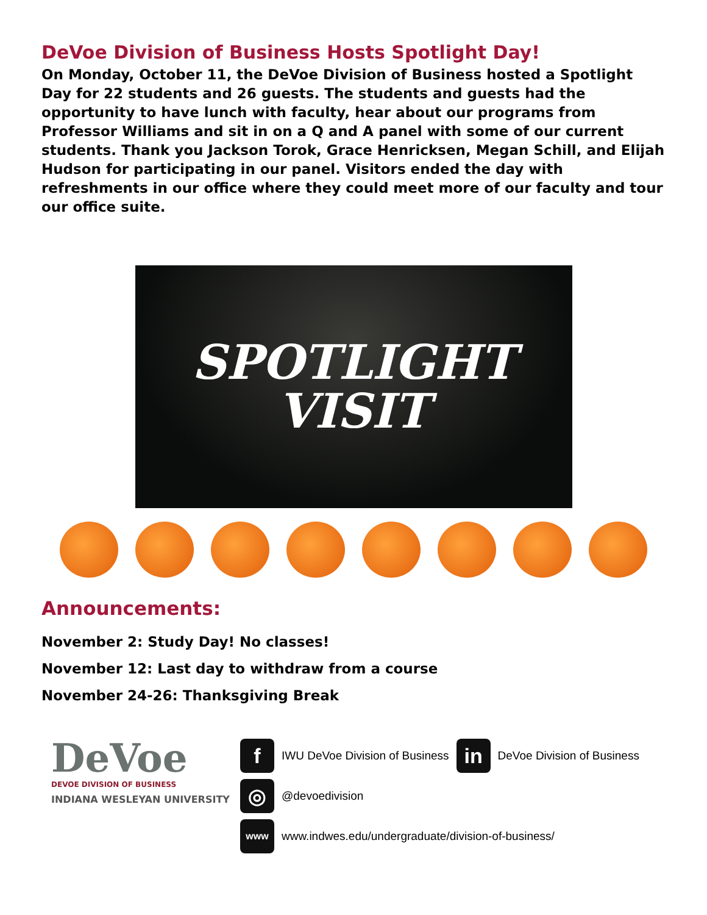DeVoe Division of Business Hosts Spotlight Day!
On Monday, October 11, the DeVoe Division of Business hosted a Spotlight Day for 22 students and 26 guests. The students and guests had the opportunity to have lunch with faculty, hear about our programs from Professor Williams and sit in on a Q and A panel with some of our current students. Thank you Jackson Torok, Grace Henricksen, Megan Schill, and Elijah Hudson for participating in our panel. Visitors ended the day with refreshments in our office where they could meet more of our faculty and tour our office suite.
SPOTLIGHT
VISIT
Announcements:
November 2: Study Day! No classes!
November 12: Last day to withdraw from a course
November 24-26: Thanksgiving Break
DeVoe
DEVOE DIVISION OF BUSINESS
INDIANA WESLEYAN UNIVERSITY
f
IWU DeVoe Division of Business
in
DeVoe Division of Business
◎
@devoedivision
www
www.indwes.edu/undergraduate/division-of-business/